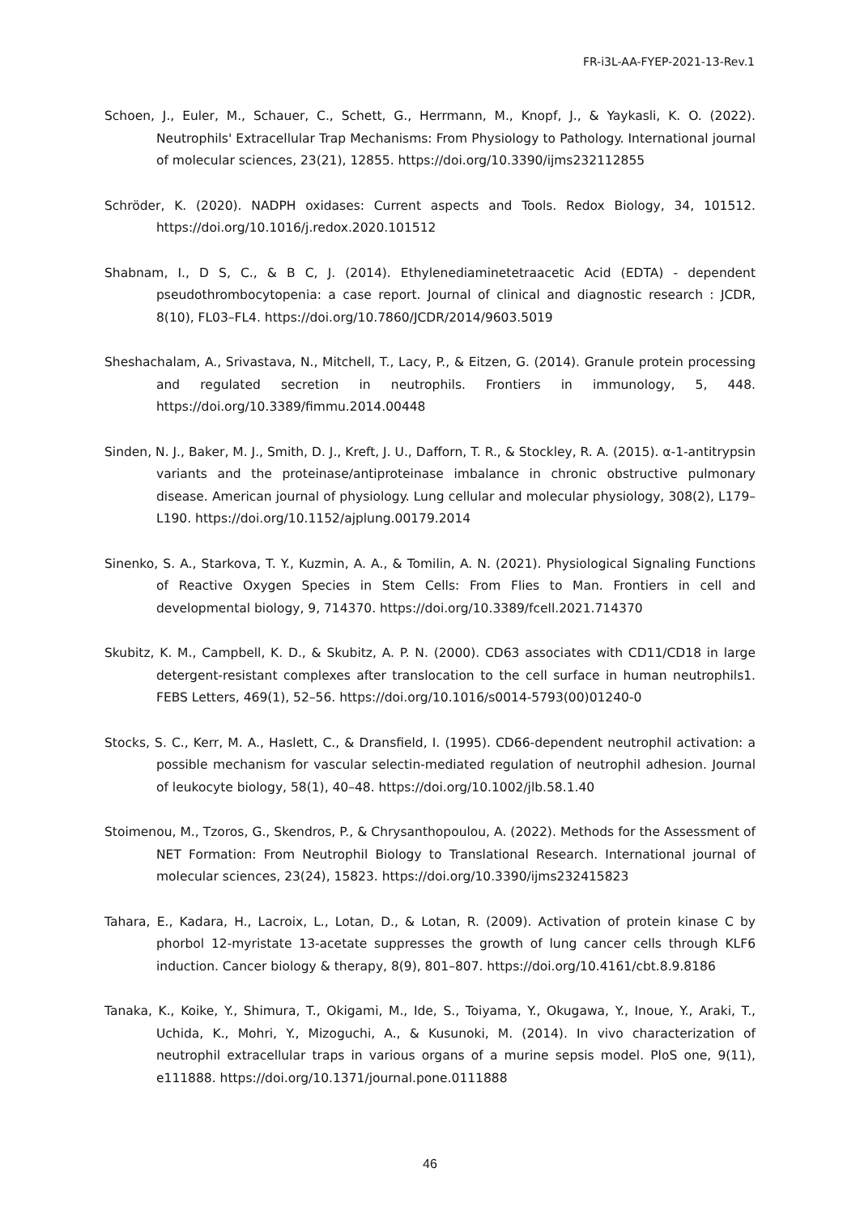FR-i3L-AA-FYEP-2021-13-Rev.1
Schoen, J., Euler, M., Schauer, C., Schett, G., Herrmann, M., Knopf, J., & Yaykasli, K. O. (2022). Neutrophils' Extracellular Trap Mechanisms: From Physiology to Pathology. International journal of molecular sciences, 23(21), 12855. https://doi.org/10.3390/ijms232112855
Schröder, K. (2020). NADPH oxidases: Current aspects and Tools. Redox Biology, 34, 101512. https://doi.org/10.1016/j.redox.2020.101512
Shabnam, I., D S, C., & B C, J. (2014). Ethylenediaminetetraacetic Acid (EDTA) - dependent pseudothrombocytopenia: a case report. Journal of clinical and diagnostic research : JCDR, 8(10), FL03–FL4. https://doi.org/10.7860/JCDR/2014/9603.5019
Sheshachalam, A., Srivastava, N., Mitchell, T., Lacy, P., & Eitzen, G. (2014). Granule protein processing and regulated secretion in neutrophils. Frontiers in immunology, 5, 448. https://doi.org/10.3389/fimmu.2014.00448
Sinden, N. J., Baker, M. J., Smith, D. J., Kreft, J. U., Dafforn, T. R., & Stockley, R. A. (2015). α-1-antitrypsin variants and the proteinase/antiproteinase imbalance in chronic obstructive pulmonary disease. American journal of physiology. Lung cellular and molecular physiology, 308(2), L179–L190. https://doi.org/10.1152/ajplung.00179.2014
Sinenko, S. A., Starkova, T. Y., Kuzmin, A. A., & Tomilin, A. N. (2021). Physiological Signaling Functions of Reactive Oxygen Species in Stem Cells: From Flies to Man. Frontiers in cell and developmental biology, 9, 714370. https://doi.org/10.3389/fcell.2021.714370
Skubitz, K. M., Campbell, K. D., & Skubitz, A. P. N. (2000). CD63 associates with CD11/CD18 in large detergent-resistant complexes after translocation to the cell surface in human neutrophils1. FEBS Letters, 469(1), 52–56. https://doi.org/10.1016/s0014-5793(00)01240-0
Stocks, S. C., Kerr, M. A., Haslett, C., & Dransfield, I. (1995). CD66-dependent neutrophil activation: a possible mechanism for vascular selectin-mediated regulation of neutrophil adhesion. Journal of leukocyte biology, 58(1), 40–48. https://doi.org/10.1002/jlb.58.1.40
Stoimenou, M., Tzoros, G., Skendros, P., & Chrysanthopoulou, A. (2022). Methods for the Assessment of NET Formation: From Neutrophil Biology to Translational Research. International journal of molecular sciences, 23(24), 15823. https://doi.org/10.3390/ijms232415823
Tahara, E., Kadara, H., Lacroix, L., Lotan, D., & Lotan, R. (2009). Activation of protein kinase C by phorbol 12-myristate 13-acetate suppresses the growth of lung cancer cells through KLF6 induction. Cancer biology & therapy, 8(9), 801–807. https://doi.org/10.4161/cbt.8.9.8186
Tanaka, K., Koike, Y., Shimura, T., Okigami, M., Ide, S., Toiyama, Y., Okugawa, Y., Inoue, Y., Araki, T., Uchida, K., Mohri, Y., Mizoguchi, A., & Kusunoki, M. (2014). In vivo characterization of neutrophil extracellular traps in various organs of a murine sepsis model. PloS one, 9(11), e111888. https://doi.org/10.1371/journal.pone.0111888
46